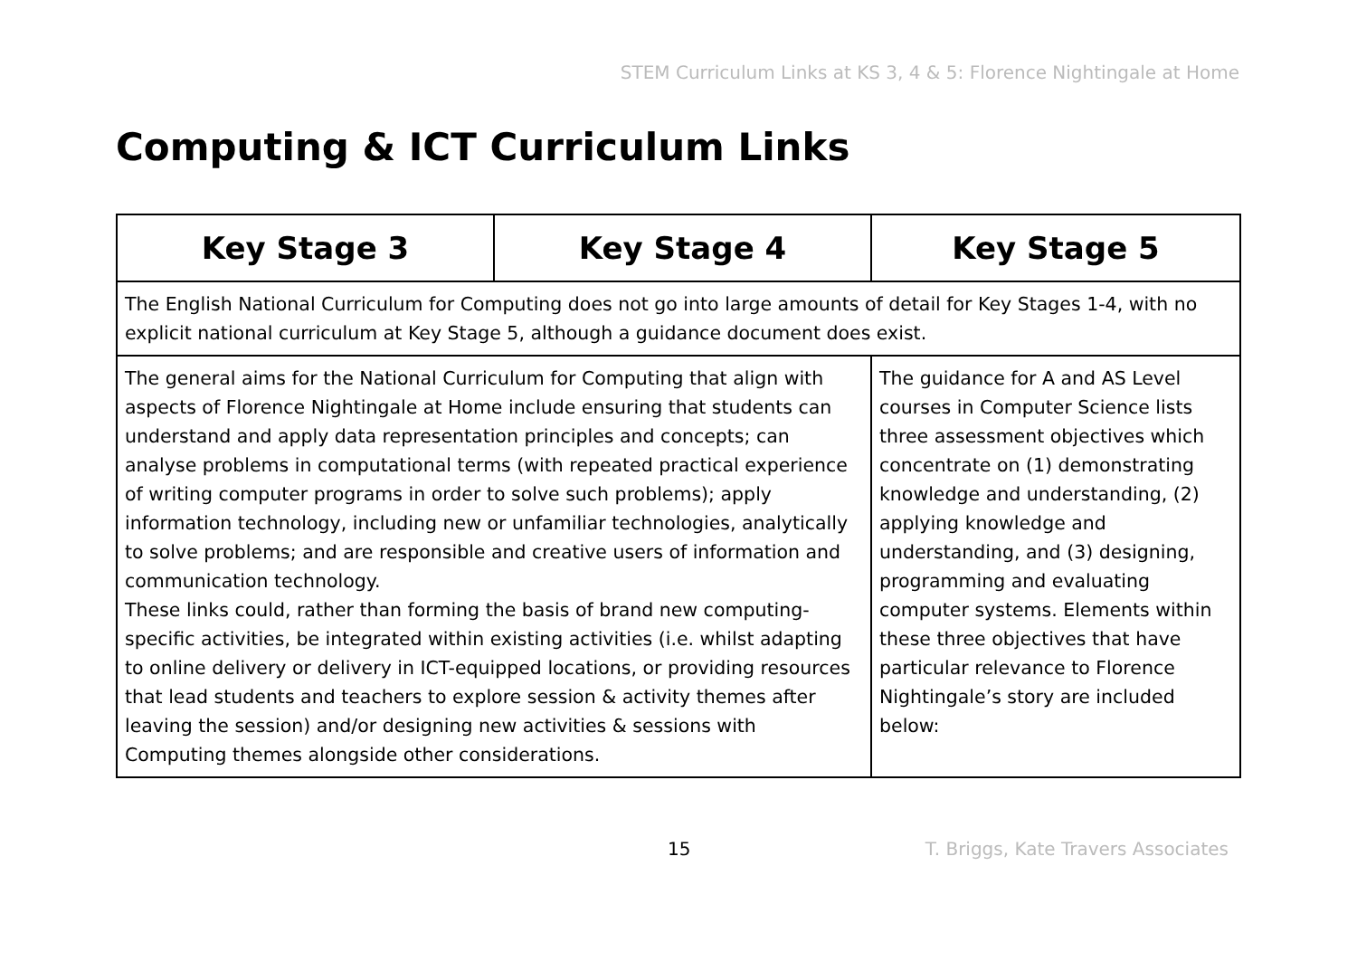STEM Curriculum Links at KS 3, 4 & 5: Florence Nightingale at Home
Computing & ICT Curriculum Links
| Key Stage 3 | Key Stage 4 | Key Stage 5 |
| --- | --- | --- |
| The English National Curriculum for Computing does not go into large amounts of detail for Key Stages 1-4, with no explicit national curriculum at Key Stage 5, although a guidance document does exist. | | |
| The general aims for the National Curriculum for Computing that align with aspects of Florence Nightingale at Home include ensuring that students can understand and apply data representation principles and concepts; can analyse problems in computational terms (with repeated practical experience of writing computer programs in order to solve such problems); apply information technology, including new or unfamiliar technologies, analytically to solve problems; and are responsible and creative users of information and communication technology. These links could, rather than forming the basis of brand new computing-specific activities, be integrated within existing activities (i.e. whilst adapting to online delivery or delivery in ICT-equipped locations, or providing resources that lead students and teachers to explore session & activity themes after leaving the session) and/or designing new activities & sessions with Computing themes alongside other considerations. | | The guidance for A and AS Level courses in Computer Science lists three assessment objectives which concentrate on (1) demonstrating knowledge and understanding, (2) applying knowledge and understanding, and (3) designing, programming and evaluating computer systems. Elements within these three objectives that have particular relevance to Florence Nightingale’s story are included below: |
15 T. Briggs, Kate Travers Associates